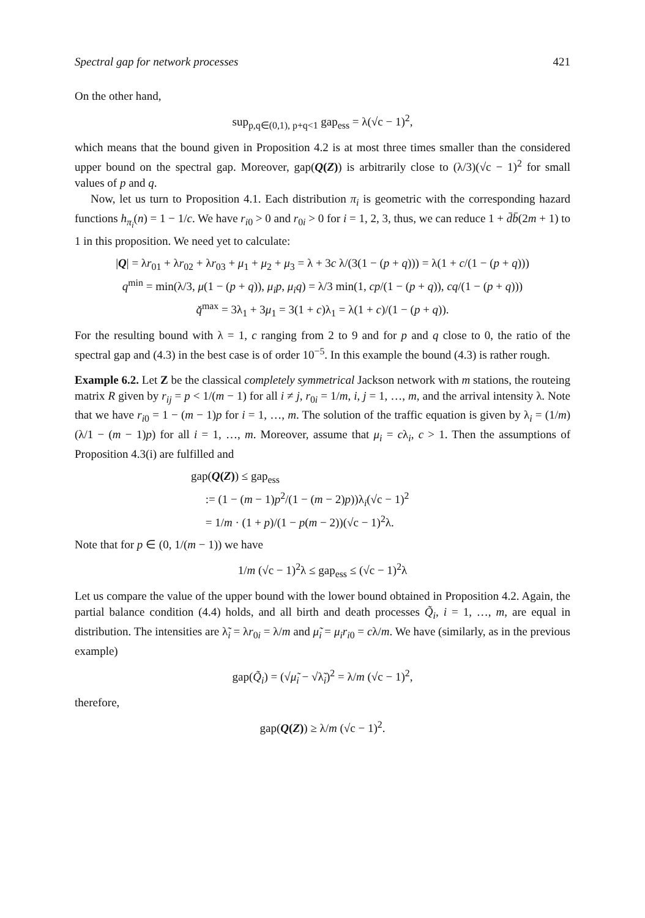Spectral gap for network processes 421
On the other hand,
sup<sub>p,q∈(0,1), p+q<1</sub> gap<sub>ess</sub> = λ(√c − 1)<sup>2</sup>,
which means that the bound given in Proposition 4.2 is at most three times smaller than the considered upper bound on the spectral gap. Moreover, gap(Q(Z)) is arbitrarily close to (λ/3)(√c − 1)<sup>2</sup> for small values of p and q.
Now, let us turn to Proposition 4.1. Each distribution π<sub>i</sub> is geometric with the corresponding hazard functions h<sub>π<sub>i</sub></sub>(n) = 1 − 1/c. We have r<sub>i0</sub> > 0 and r<sub>0i</sub> > 0 for i = 1, 2, 3, thus, we can reduce 1 + d̄b̄(2m + 1) to 1 in this proposition. We need yet to calculate:
|Q| = λr<sub>01</sub> + λr<sub>02</sub> + λr<sub>03</sub> + μ<sub>1</sub> + μ<sub>2</sub> + μ<sub>3</sub> = λ + 3c λ/(3(1 − (p + q))) = λ(1 + c/(1 − (p + q)))
q<sup>min</sup> = min(λ/3, μ(1 − (p + q)), μ<sub>i</sub>p, μ<sub>i</sub>q) = λ/3 min(1, cp/(1 − (p + q)), cq/(1 − (p + q)))
q̌<sup>max</sup> = 3λ<sub>1</sub> + 3μ<sub>1</sub> = 3(1 + c)λ<sub>1</sub> = λ(1 + c)/(1 − (p + q)).
For the resulting bound with λ = 1, c ranging from 2 to 9 and for p and q close to 0, the ratio of the spectral gap and (4.3) in the best case is of order 10<sup>−5</sup>. In this example the bound (4.3) is rather rough.
Example 6.2. Let Z be the classical completely symmetrical Jackson network with m stations, the routeing matrix R given by r<sub>ij</sub> = p < 1/(m − 1) for all i ≠ j, r<sub>0i</sub> = 1/m, i, j = 1, …, m, and the arrival intensity λ. Note that we have r<sub>i0</sub> = 1 − (m − 1)p for i = 1, …, m. The solution of the traffic equation is given by λ<sub>i</sub> = (1/m)(λ/1 − (m − 1)p) for all i = 1, …, m. Moreover, assume that μ<sub>i</sub> = cλ<sub>i</sub>, c > 1. Then the assumptions of Proposition 4.3(i) are fulfilled and
gap(Q(Z)) ≤ gap<sub>ess</sub>
:= (1 − (m − 1)p<sup>2</sup>/(1 − (m − 2)p))λ<sub>i</sub>(√c − 1)<sup>2</sup>
= 1/m · (1 + p)/(1 − p(m − 2))(√c − 1)<sup>2</sup>λ.
Note that for p ∈ (0, 1/(m − 1)) we have
1/m (√c − 1)<sup>2</sup>λ ≤ gap<sub>ess</sub> ≤ (√c − 1)<sup>2</sup>λ
Let us compare the value of the upper bound with the lower bound obtained in Proposition 4.2. Again, the partial balance condition (4.4) holds, and all birth and death processes Q̃<sub>i</sub>, i = 1, …, m, are equal in distribution. The intensities are λ̃<sub>i</sub> = λr<sub>0i</sub> = λ/m and μ̃<sub>i</sub> = μ<sub>i</sub>r<sub>i0</sub> = cλ/m. We have (similarly, as in the previous example)
gap(Q̃<sub>i</sub>) = (√μ̃<sub>i</sub> − √λ̃<sub>i</sub>)<sup>2</sup> = λ/m (√c − 1)<sup>2</sup>,
therefore,
gap(Q(Z)) ≥ λ/m (√c − 1)<sup>2</sup>.